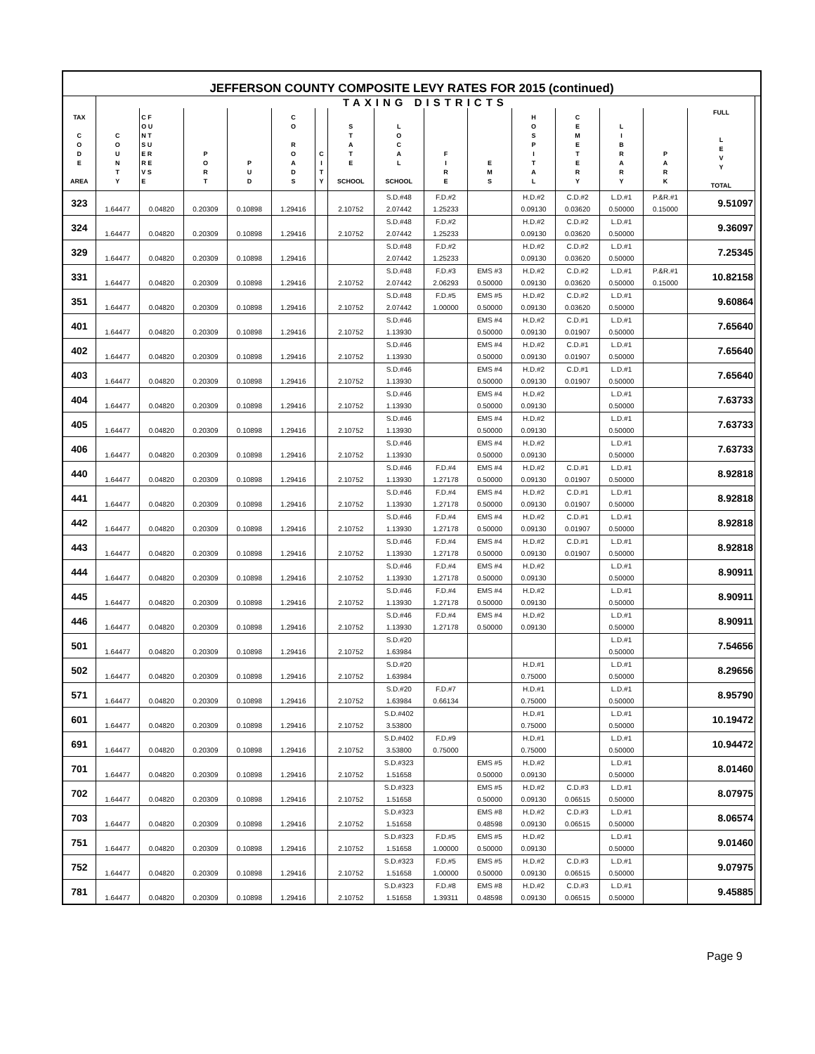| JEFFERSON COUNTY COMPOSITE LEVY RATES FOR 2015 (continued) | | | | | | | | | | | | | | | | |
| | TAXING DISTRICTS | | | | | | | | | | | | | | | |
| TAX C O D E AREA | C O U N T Y | C F O U N T S U E R R E V S E | P O R T | P U D | C O R O A D S | C I T Y | S T A T E SCHOOL | L O C A L SCHOOL | F I R E | E M S | H O S P I T A L | C E M E T E R Y | L I B R A R Y | P A R K | FULL L E V Y TOTAL | |
| 323 | | | | | | | | S.D.#48 | F.D.#2 | | H.D.#2 | C.D.#2 | L.D.#1 | P.&R.#1 | 9.51097 | |
| | 1.64477 | 0.04820 | 0.20309 | 0.10898 | 1.29416 | | 2.10752 | 2.07442 | 1.25233 | | 0.09130 | 0.03620 | 0.50000 | 0.15000 | | |
| 324 | | | | | | | | S.D.#48 | F.D.#2 | | H.D.#2 | C.D.#2 | L.D.#1 | | 9.36097 | |
| | 1.64477 | 0.04820 | 0.20309 | 0.10898 | 1.29416 | | 2.10752 | 2.07442 | 1.25233 | | 0.09130 | 0.03620 | 0.50000 | | | |
| 329 | | | | | | | | S.D.#48 | F.D.#2 | | H.D.#2 | C.D.#2 | L.D.#1 | | 7.25345 | |
| | 1.64477 | 0.04820 | 0.20309 | 0.10898 | 1.29416 | | | 2.07442 | 1.25233 | | 0.09130 | 0.03620 | 0.50000 | | | |
| 331 | | | | | | | | S.D.#48 | F.D.#3 | EMS #3 | H.D.#2 | C.D.#2 | L.D.#1 | P.&R.#1 | 10.82158 | |
| | 1.64477 | 0.04820 | 0.20309 | 0.10898 | 1.29416 | | 2.10752 | 2.07442 | 2.06293 | 0.50000 | 0.09130 | 0.03620 | 0.50000 | 0.15000 | | |
| 351 | | | | | | | | S.D.#48 | F.D.#5 | EMS #5 | H.D.#2 | C.D.#2 | L.D.#1 | | 9.60864 | |
| | 1.64477 | 0.04820 | 0.20309 | 0.10898 | 1.29416 | | 2.10752 | 2.07442 | 1.00000 | 0.50000 | 0.09130 | 0.03620 | 0.50000 | | | |
| 401 | | | | | | | | S.D.#46 | | EMS #4 | H.D.#2 | C.D.#1 | L.D.#1 | | 7.65640 | |
| | 1.64477 | 0.04820 | 0.20309 | 0.10898 | 1.29416 | | 2.10752 | 1.13930 | | 0.50000 | 0.09130 | 0.01907 | 0.50000 | | | |
| 402 | | | | | | | | S.D.#46 | | EMS #4 | H.D.#2 | C.D.#1 | L.D.#1 | | 7.65640 | |
| | 1.64477 | 0.04820 | 0.20309 | 0.10898 | 1.29416 | | 2.10752 | 1.13930 | | 0.50000 | 0.09130 | 0.01907 | 0.50000 | | | |
| 403 | | | | | | | | S.D.#46 | | EMS #4 | H.D.#2 | C.D.#1 | L.D.#1 | | 7.65640 | |
| | 1.64477 | 0.04820 | 0.20309 | 0.10898 | 1.29416 | | 2.10752 | 1.13930 | | 0.50000 | 0.09130 | 0.01907 | 0.50000 | | | |
| 404 | | | | | | | | S.D.#46 | | EMS #4 | H.D.#2 | | L.D.#1 | | 7.63733 | |
| | 1.64477 | 0.04820 | 0.20309 | 0.10898 | 1.29416 | | 2.10752 | 1.13930 | | 0.50000 | 0.09130 | | 0.50000 | | | |
| 405 | | | | | | | | S.D.#46 | | EMS #4 | H.D.#2 | | L.D.#1 | | 7.63733 | |
| | 1.64477 | 0.04820 | 0.20309 | 0.10898 | 1.29416 | | 2.10752 | 1.13930 | | 0.50000 | 0.09130 | | 0.50000 | | | |
| 406 | | | | | | | | S.D.#46 | | EMS #4 | H.D.#2 | | L.D.#1 | | 7.63733 | |
| | 1.64477 | 0.04820 | 0.20309 | 0.10898 | 1.29416 | | 2.10752 | 1.13930 | | 0.50000 | 0.09130 | | 0.50000 | | | |
| 440 | | | | | | | | S.D.#46 | F.D.#4 | EMS #4 | H.D.#2 | C.D.#1 | L.D.#1 | | 8.92818 | |
| | 1.64477 | 0.04820 | 0.20309 | 0.10898 | 1.29416 | | 2.10752 | 1.13930 | 1.27178 | 0.50000 | 0.09130 | 0.01907 | 0.50000 | | | |
| 441 | | | | | | | | S.D.#46 | F.D.#4 | EMS #4 | H.D.#2 | C.D.#1 | L.D.#1 | | 8.92818 | |
| | 1.64477 | 0.04820 | 0.20309 | 0.10898 | 1.29416 | | 2.10752 | 1.13930 | 1.27178 | 0.50000 | 0.09130 | 0.01907 | 0.50000 | | | |
| 442 | | | | | | | | S.D.#46 | F.D.#4 | EMS #4 | H.D.#2 | C.D.#1 | L.D.#1 | | 8.92818 | |
| | 1.64477 | 0.04820 | 0.20309 | 0.10898 | 1.29416 | | 2.10752 | 1.13930 | 1.27178 | 0.50000 | 0.09130 | 0.01907 | 0.50000 | | | |
| 443 | | | | | | | | S.D.#46 | F.D.#4 | EMS #4 | H.D.#2 | C.D.#1 | L.D.#1 | | 8.92818 | |
| | 1.64477 | 0.04820 | 0.20309 | 0.10898 | 1.29416 | | 2.10752 | 1.13930 | 1.27178 | 0.50000 | 0.09130 | 0.01907 | 0.50000 | | | |
| 444 | | | | | | | | S.D.#46 | F.D.#4 | EMS #4 | H.D.#2 | | L.D.#1 | | 8.90911 | |
| | 1.64477 | 0.04820 | 0.20309 | 0.10898 | 1.29416 | | 2.10752 | 1.13930 | 1.27178 | 0.50000 | 0.09130 | | 0.50000 | | | |
| 445 | | | | | | | | S.D.#46 | F.D.#4 | EMS #4 | H.D.#2 | | L.D.#1 | | 8.90911 | |
| | 1.64477 | 0.04820 | 0.20309 | 0.10898 | 1.29416 | | 2.10752 | 1.13930 | 1.27178 | 0.50000 | 0.09130 | | 0.50000 | | | |
| 446 | | | | | | | | S.D.#46 | F.D.#4 | EMS #4 | H.D.#2 | | L.D.#1 | | 8.90911 | |
| | 1.64477 | 0.04820 | 0.20309 | 0.10898 | 1.29416 | | 2.10752 | 1.13930 | 1.27178 | 0.50000 | 0.09130 | | 0.50000 | | | |
| 501 | | | | | | | | S.D.#20 | | | | | L.D.#1 | | 7.54656 | |
| | 1.64477 | 0.04820 | 0.20309 | 0.10898 | 1.29416 | | 2.10752 | 1.63984 | | | | | 0.50000 | | | |
| 502 | | | | | | | | S.D.#20 | | | H.D.#1 | | L.D.#1 | | 8.29656 | |
| | 1.64477 | 0.04820 | 0.20309 | 0.10898 | 1.29416 | | 2.10752 | 1.63984 | | | 0.75000 | | 0.50000 | | | |
| 571 | | | | | | | | S.D.#20 | F.D.#7 | | H.D.#1 | | L.D.#1 | | 8.95790 | |
| | 1.64477 | 0.04820 | 0.20309 | 0.10898 | 1.29416 | | 2.10752 | 1.63984 | 0.66134 | | 0.75000 | | 0.50000 | | | |
| 601 | | | | | | | | S.D.#402 | | | H.D.#1 | | L.D.#1 | | 10.19472 | |
| | 1.64477 | 0.04820 | 0.20309 | 0.10898 | 1.29416 | | 2.10752 | 3.53800 | | | 0.75000 | | 0.50000 | | | |
| 691 | | | | | | | | S.D.#402 | F.D.#9 | | H.D.#1 | | L.D.#1 | | 10.94472 | |
| | 1.64477 | 0.04820 | 0.20309 | 0.10898 | 1.29416 | | 2.10752 | 3.53800 | 0.75000 | | 0.75000 | | 0.50000 | | | |
| 701 | | | | | | | | S.D.#323 | | EMS #5 | H.D.#2 | | L.D.#1 | | 8.01460 | |
| | 1.64477 | 0.04820 | 0.20309 | 0.10898 | 1.29416 | | 2.10752 | 1.51658 | | 0.50000 | 0.09130 | | 0.50000 | | | |
| 702 | | | | | | | | S.D.#323 | | EMS #5 | H.D.#2 | C.D.#3 | L.D.#1 | | 8.07975 | |
| | 1.64477 | 0.04820 | 0.20309 | 0.10898 | 1.29416 | | 2.10752 | 1.51658 | | 0.50000 | 0.09130 | 0.06515 | 0.50000 | | | |
| 703 | | | | | | | | S.D.#323 | | EMS #8 | H.D.#2 | C.D.#3 | L.D.#1 | | 8.06574 | |
| | 1.64477 | 0.04820 | 0.20309 | 0.10898 | 1.29416 | | 2.10752 | 1.51658 | | 0.48598 | 0.09130 | 0.06515 | 0.50000 | | | |
| 751 | | | | | | | | S.D.#323 | F.D.#5 | EMS #5 | H.D.#2 | | L.D.#1 | | 9.01460 | |
| | 1.64477 | 0.04820 | 0.20309 | 0.10898 | 1.29416 | | 2.10752 | 1.51658 | 1.00000 | 0.50000 | 0.09130 | | 0.50000 | | | |
| 752 | | | | | | | | S.D.#323 | F.D.#5 | EMS #5 | H.D.#2 | C.D.#3 | L.D.#1 | | 9.07975 | |
| | 1.64477 | 0.04820 | 0.20309 | 0.10898 | 1.29416 | | 2.10752 | 1.51658 | 1.00000 | 0.50000 | 0.09130 | 0.06515 | 0.50000 | | | |
| 781 | | | | | | | | S.D.#323 | F.D.#8 | EMS #8 | H.D.#2 | C.D.#3 | L.D.#1 | | 9.45885 | |
| | 1.64477 | 0.04820 | 0.20309 | 0.10898 | 1.29416 | | 2.10752 | 1.51658 | 1.39311 | 0.48598 | 0.09130 | 0.06515 | 0.50000 | | | |
Page 9